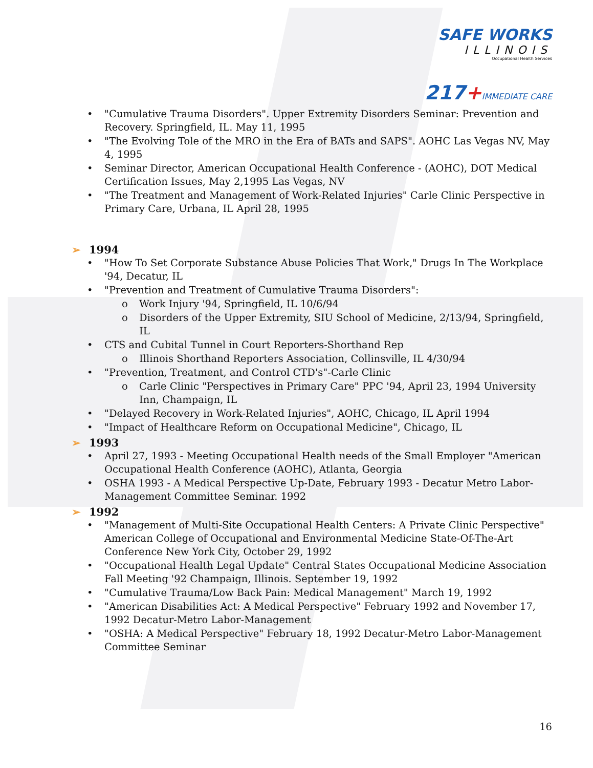SAFE WORKS
ILLINOIS
Occupational Health Services
217+IMMEDIATE CARE
• "Cumulative Trauma Disorders". Upper Extremity Disorders Seminar: Prevention and Recovery. Springfield, IL. May 11, 1995
• "The Evolving Tole of the MRO in the Era of BATs and SAPS". AOHC Las Vegas NV, May 4, 1995
• Seminar Director, American Occupational Health Conference - (AOHC), DOT Medical Certification Issues, May 2,1995 Las Vegas, NV
• "The Treatment and Management of Work-Related Injuries" Carle Clinic Perspective in Primary Care, Urbana, IL April 28, 1995
➢ 1994
• "How To Set Corporate Substance Abuse Policies That Work," Drugs In The Workplace '94, Decatur, IL
• "Prevention and Treatment of Cumulative Trauma Disorders":
o Work Injury '94, Springfield, IL 10/6/94
o Disorders of the Upper Extremity, SIU School of Medicine, 2/13/94, Springfield, IL
• CTS and Cubital Tunnel in Court Reporters-Shorthand Rep
o Illinois Shorthand Reporters Association, Collinsville, IL 4/30/94
• "Prevention, Treatment, and Control CTD's"-Carle Clinic
o Carle Clinic "Perspectives in Primary Care" PPC '94, April 23, 1994 University Inn, Champaign, IL
• "Delayed Recovery in Work-Related Injuries", AOHC, Chicago, IL April 1994
• "Impact of Healthcare Reform on Occupational Medicine", Chicago, IL
➢ 1993
• April 27, 1993 - Meeting Occupational Health needs of the Small Employer "American Occupational Health Conference (AOHC), Atlanta, Georgia
• OSHA 1993 - A Medical Perspective Up-Date, February 1993 - Decatur Metro Labor-Management Committee Seminar. 1992
➢ 1992
• "Management of Multi-Site Occupational Health Centers: A Private Clinic Perspective" American College of Occupational and Environmental Medicine State-Of-The-Art Conference New York City, October 29, 1992
• "Occupational Health Legal Update" Central States Occupational Medicine Association Fall Meeting '92 Champaign, Illinois. September 19, 1992
• "Cumulative Trauma/Low Back Pain: Medical Management" March 19, 1992
• "American Disabilities Act: A Medical Perspective" February 1992 and November 17, 1992 Decatur-Metro Labor-Management
• "OSHA: A Medical Perspective" February 18, 1992 Decatur-Metro Labor-Management Committee Seminar
16